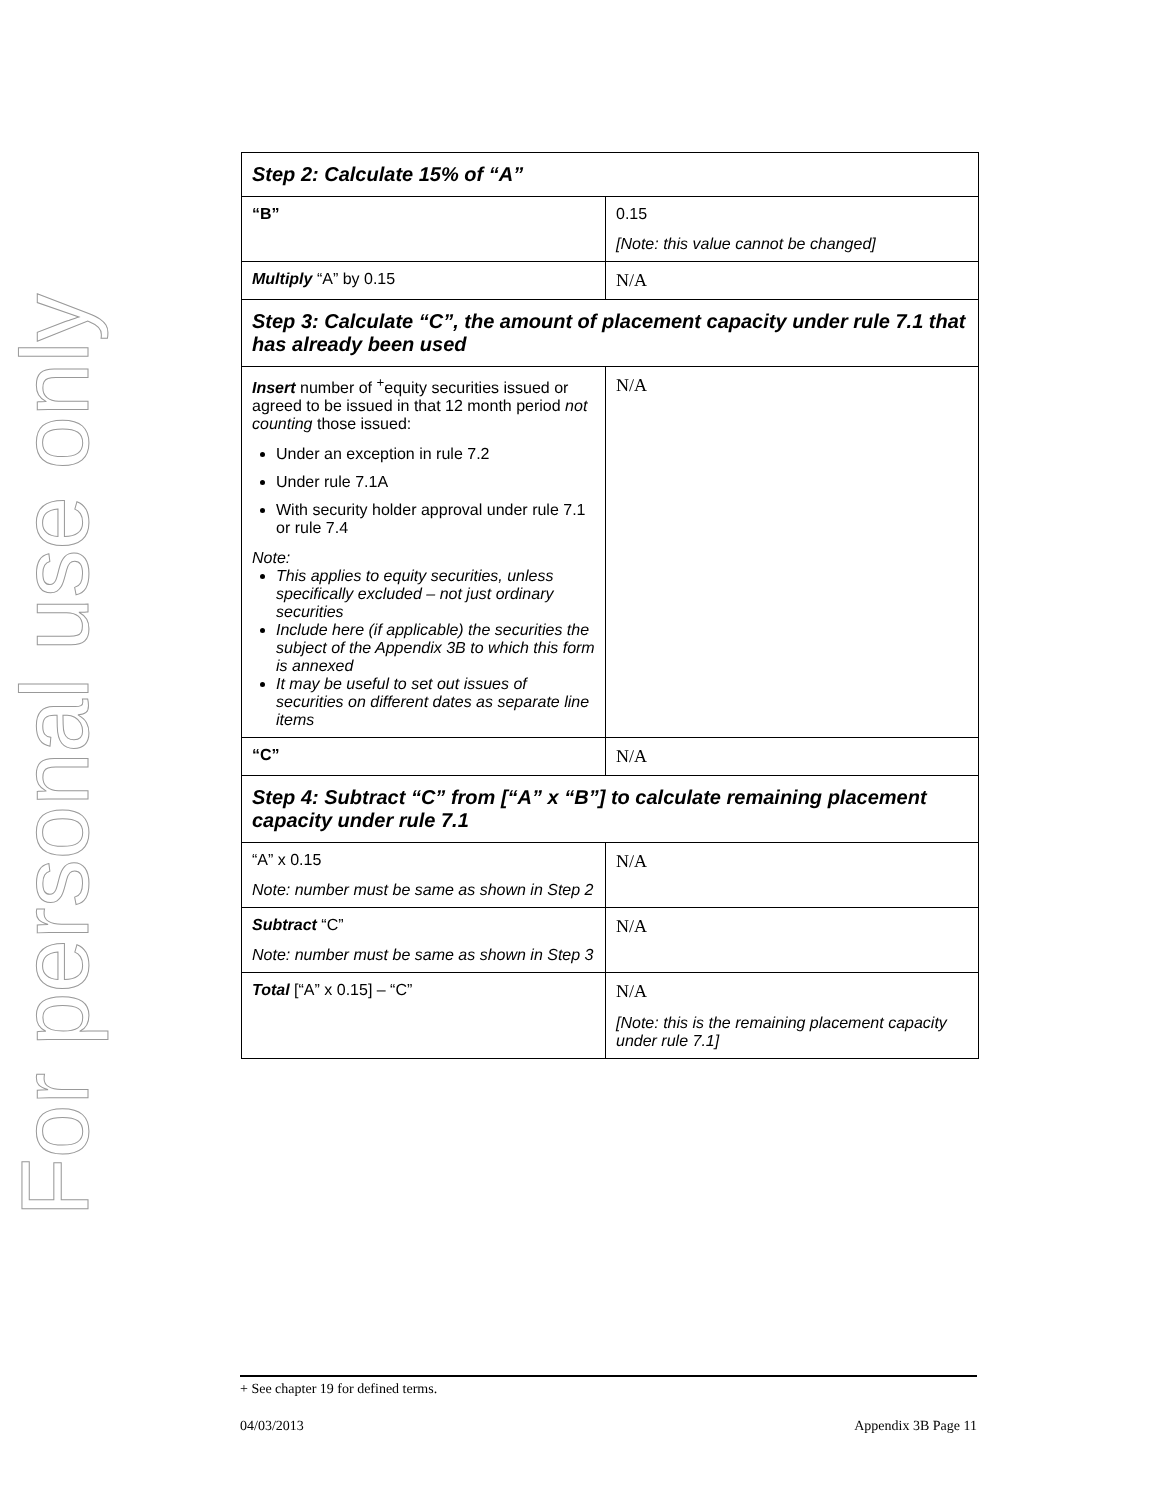For personal use only
| Step 2: Calculate 15% of “A” | |
| “B” | 0.15 [Note: this value cannot be changed] |
| Multiply “A” by 0.15 | N/A |
| Step 3: Calculate “C”, the amount of placement capacity under rule 7.1 that has already been used | |
| Insert number of <sup>+</sup>equity securities issued or agreed to be issued in that 12 month period not counting those issued: Under an exception in rule 7.2 Under rule 7.1A With security holder approval under rule 7.1 or rule 7.4 Note: This applies to equity securities, unless specifically excluded – not just ordinary securities Include here (if applicable) the securities the subject of the Appendix 3B to which this form is annexed It may be useful to set out issues of securities on different dates as separate line items | N/A |
| “C” | N/A |
| Step 4: Subtract “C” from [“A” x “B”] to calculate remaining placement capacity under rule 7.1 | |
| “A” x 0.15 Note: number must be same as shown in Step 2 | N/A |
| Subtract “C” Note: number must be same as shown in Step 3 | N/A |
| Total [“A” x 0.15] – “C” | N/A [Note: this is the remaining placement capacity under rule 7.1] |
+ See chapter 19 for defined terms.
04/03/2013 Appendix 3B Page 11